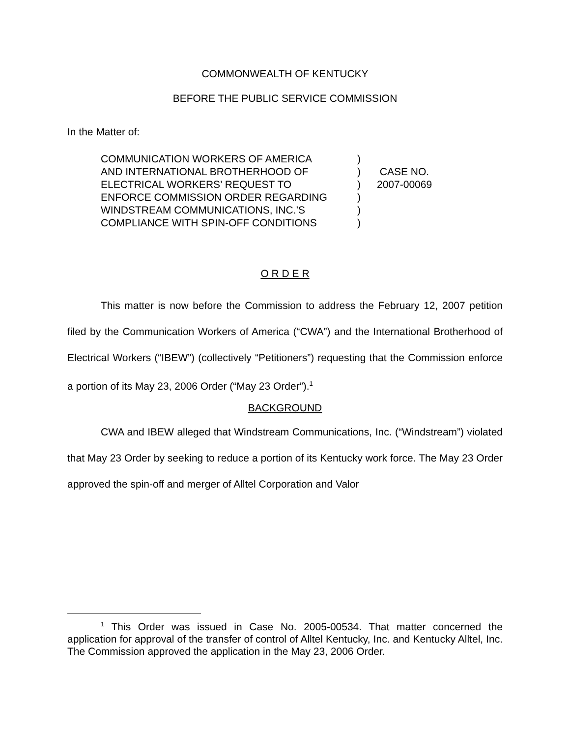COMMONWEALTH OF KENTUCKY
BEFORE THE PUBLIC SERVICE COMMISSION
In the Matter of:
| COMMUNICATION WORKERS OF AMERICA | ) | |
| AND INTERNATIONAL BROTHERHOOD OF | ) | CASE NO. |
| ELECTRICAL WORKERS’ REQUEST TO | ) | 2007-00069 |
| ENFORCE COMMISSION ORDER REGARDING | ) | |
| WINDSTREAM COMMUNICATIONS, INC.’S | ) | |
| COMPLIANCE WITH SPIN-OFF CONDITIONS | ) | |
O R D E R
This matter is now before the Commission to address the February 12, 2007 petition filed by the Communication Workers of America (“CWA”) and the International Brotherhood of Electrical Workers (“IBEW”) (collectively “Petitioners”) requesting that the Commission enforce a portion of its May 23, 2006 Order (“May 23 Order”).<sup>1</sup>
BACKGROUND
CWA and IBEW alleged that Windstream Communications, Inc. (“Windstream”) violated that May 23 Order by seeking to reduce a portion of its Kentucky work force. The May 23 Order approved the spin-off and merger of Alltel Corporation and Valor
<sup>1</sup> This Order was issued in Case No. 2005-00534. That matter concerned the application for approval of the transfer of control of Alltel Kentucky, Inc. and Kentucky Alltel, Inc. The Commission approved the application in the May 23, 2006 Order.